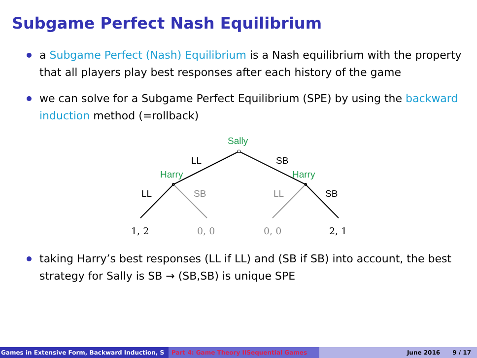Subgame Perfect Nash Equilibrium
a Subgame Perfect (Nash) Equilibrium is a Nash equilibrium with the property that all players play best responses after each history of the game
we can solve for a Subgame Perfect Equilibrium (SPE) by using the backward induction method (=rollback)
Sally
LL
SB
Harry
Harry
LL
SB
LL
SB
1, 2
0, 0
0, 0
2, 1
taking Harry’s best responses (LL if LL) and (SB if SB) into account, the best strategy for Sally is SB → (SB,SB) is unique SPE
Games in Extensive Form, Backward Induction, S Part 4: Game Theory IISequential Games June 2016 9 / 17